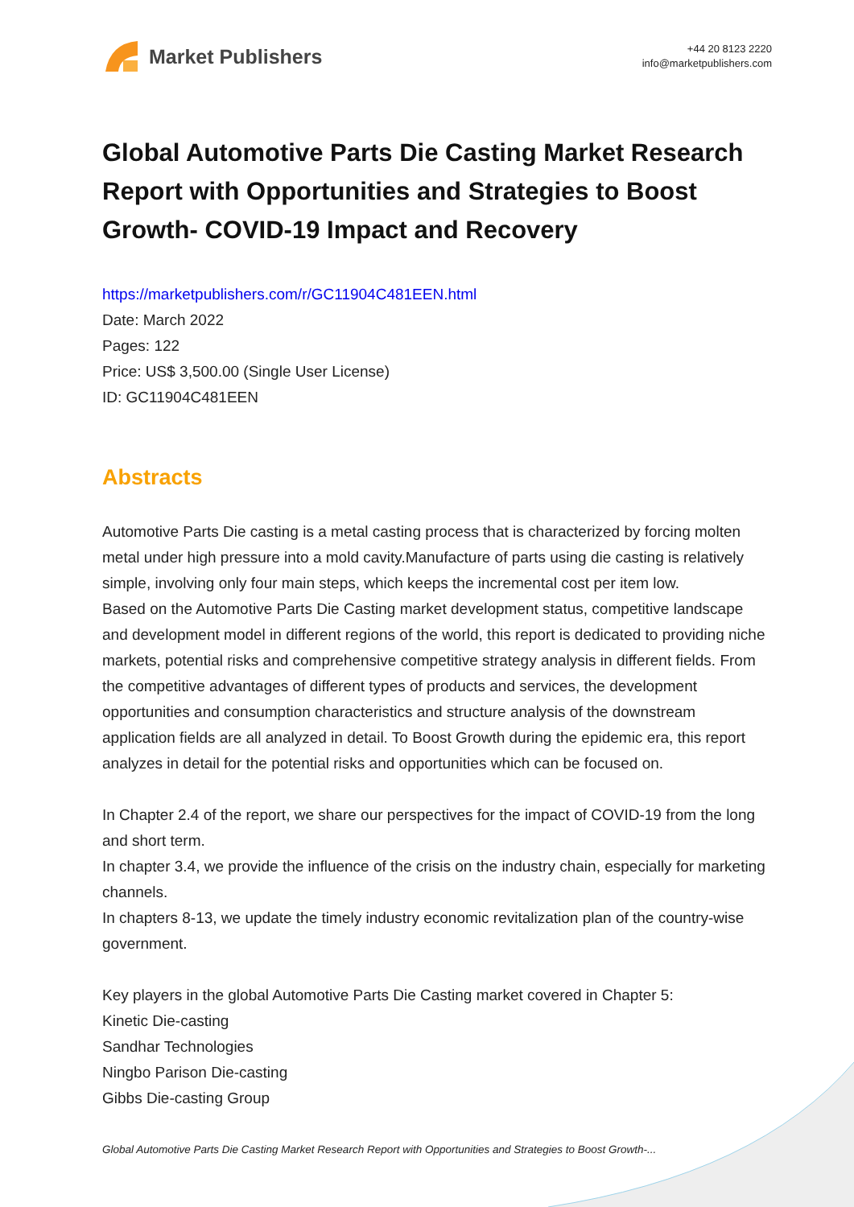Market Publishers
+44 20 8123 2220
info@marketpublishers.com
Global Automotive Parts Die Casting Market Research Report with Opportunities and Strategies to Boost Growth- COVID-19 Impact and Recovery
https://marketpublishers.com/r/GC11904C481EEN.html
Date: March 2022
Pages: 122
Price: US$ 3,500.00 (Single User License)
ID: GC11904C481EEN
Abstracts
Automotive Parts Die casting is a metal casting process that is characterized by forcing molten metal under high pressure into a mold cavity.Manufacture of parts using die casting is relatively simple, involving only four main steps, which keeps the incremental cost per item low.
Based on the Automotive Parts Die Casting market development status, competitive landscape and development model in different regions of the world, this report is dedicated to providing niche markets, potential risks and comprehensive competitive strategy analysis in different fields. From the competitive advantages of different types of products and services, the development opportunities and consumption characteristics and structure analysis of the downstream application fields are all analyzed in detail. To Boost Growth during the epidemic era, this report analyzes in detail for the potential risks and opportunities which can be focused on.
In Chapter 2.4 of the report, we share our perspectives for the impact of COVID-19 from the long and short term.
In chapter 3.4, we provide the influence of the crisis on the industry chain, especially for marketing channels.
In chapters 8-13, we update the timely industry economic revitalization plan of the country-wise government.
Key players in the global Automotive Parts Die Casting market covered in Chapter 5:
Kinetic Die-casting
Sandhar Technologies
Ningbo Parison Die-casting
Gibbs Die-casting Group
Global Automotive Parts Die Casting Market Research Report with Opportunities and Strategies to Boost Growth-...